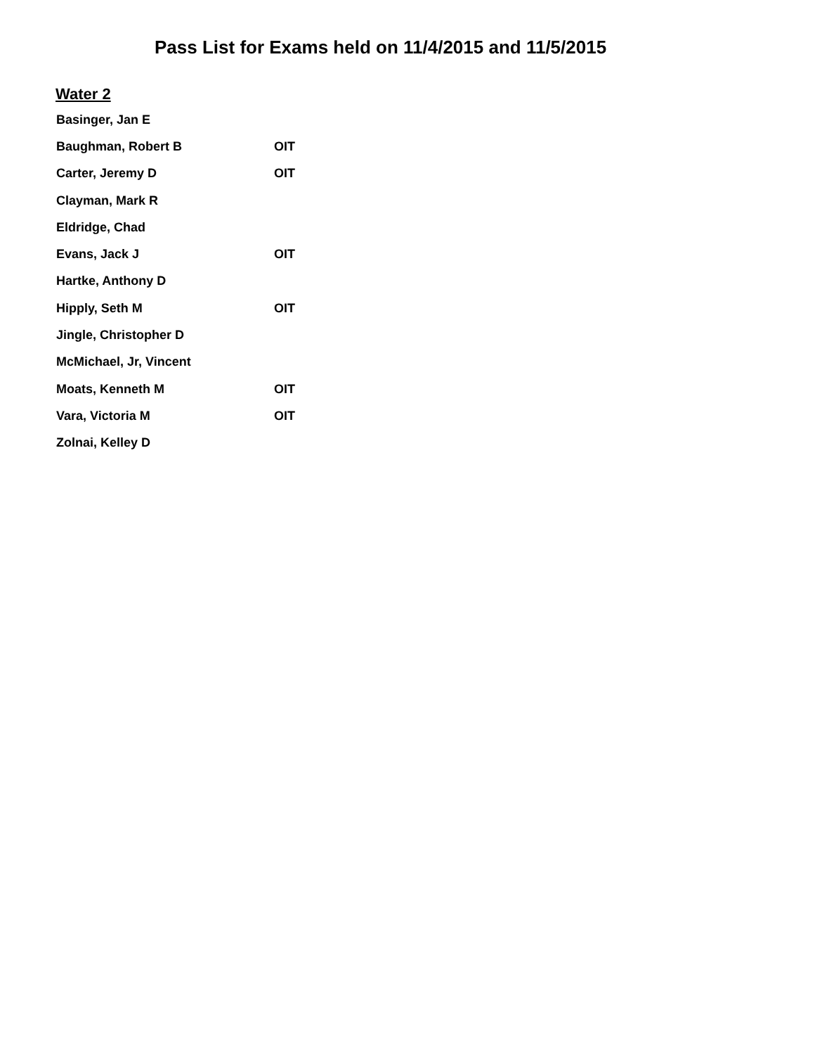Pass List for Exams held on 11/4/2015 and 11/5/2015
Water 2
| Basinger, Jan E | |
| Baughman, Robert B | OIT |
| Carter, Jeremy D | OIT |
| Clayman, Mark R | |
| Eldridge, Chad | |
| Evans, Jack J | OIT |
| Hartke, Anthony D | |
| Hipply, Seth M | OIT |
| Jingle, Christopher D | |
| McMichael, Jr, Vincent | |
| Moats, Kenneth M | OIT |
| Vara, Victoria M | OIT |
| Zolnai, Kelley D | |